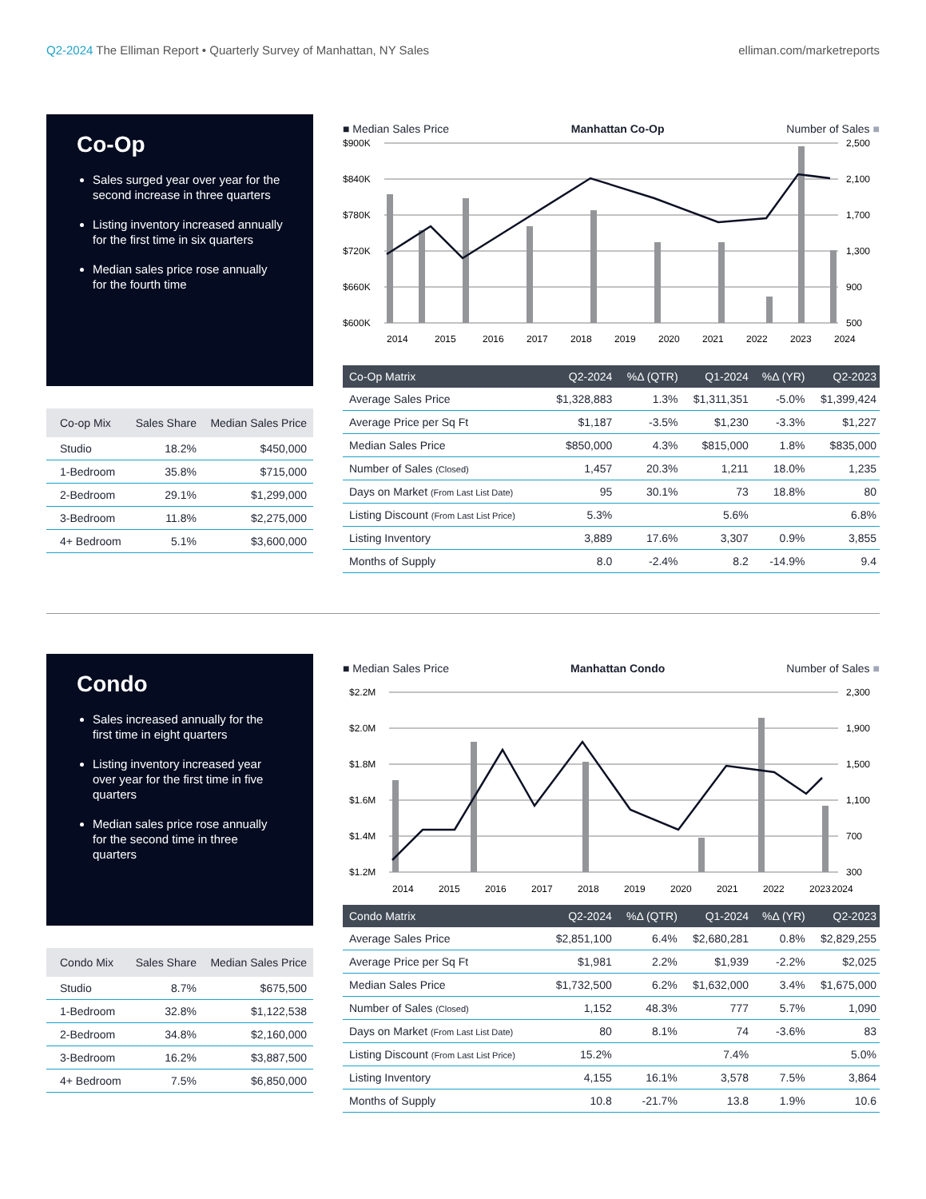Q2-2024 The Elliman Report • Quarterly Survey of Manhattan, NY Sales
elliman.com/marketreports
Co-Op
Sales surged year over year for the second increase in three quarters
Listing inventory increased annually for the first time in six quarters
Median sales price rose annually for the fourth time
| Co-op Mix | Sales Share | Median Sales Price |
| --- | --- | --- |
| Studio | 18.2% | $450,000 |
| 1-Bedroom | 35.8% | $715,000 |
| 2-Bedroom | 29.1% | $1,299,000 |
| 3-Bedroom | 11.8% | $2,275,000 |
| 4+ Bedroom | 5.1% | $3,600,000 |
■ Median Sales Price Manhattan Co-Op Number of Sales ■
$900K
$840K
$780K
$720K
$660K
$600K
2,500
2,100
1,700
1,300
900
500
2014
2015
2016
2017
2018
2019
2020
2021
2022
2023
2024
| Co-Op Matrix | Q2-2024 | %Δ (QTR) | Q1-2024 | %Δ (YR) | Q2-2023 |
| --- | --- | --- | --- | --- | --- |
| Average Sales Price | $1,328,883 | 1.3% | $1,311,351 | -5.0% | $1,399,424 |
| Average Price per Sq Ft | $1,187 | -3.5% | $1,230 | -3.3% | $1,227 |
| Median Sales Price | $850,000 | 4.3% | $815,000 | 1.8% | $835,000 |
| Number of Sales (Closed) | 1,457 | 20.3% | 1,211 | 18.0% | 1,235 |
| Days on Market (From Last List Date) | 95 | 30.1% | 73 | 18.8% | 80 |
| Listing Discount (From Last List Price) | 5.3% | | 5.6% | | 6.8% |
| Listing Inventory | 3,889 | 17.6% | 3,307 | 0.9% | 3,855 |
| Months of Supply | 8.0 | -2.4% | 8.2 | -14.9% | 9.4 |
Condo
Sales increased annually for the first time in eight quarters
Listing inventory increased year over year for the first time in five quarters
Median sales price rose annually for the second time in three quarters
| Condo Mix | Sales Share | Median Sales Price |
| --- | --- | --- |
| Studio | 8.7% | $675,500 |
| 1-Bedroom | 32.8% | $1,122,538 |
| 2-Bedroom | 34.8% | $2,160,000 |
| 3-Bedroom | 16.2% | $3,887,500 |
| 4+ Bedroom | 7.5% | $6,850,000 |
■ Median Sales Price Manhattan Condo Number of Sales ■
$2.2M
$2.0M
$1.8M
$1.6M
$1.4M
$1.2M
2,300
1,900
1,500
1,100
700
300
2014
2015
2016
2017
2018
2019
2020
2021
2022
2023
2024
| Condo Matrix | Q2-2024 | %Δ (QTR) | Q1-2024 | %Δ (YR) | Q2-2023 |
| --- | --- | --- | --- | --- | --- |
| Average Sales Price | $2,851,100 | 6.4% | $2,680,281 | 0.8% | $2,829,255 |
| Average Price per Sq Ft | $1,981 | 2.2% | $1,939 | -2.2% | $2,025 |
| Median Sales Price | $1,732,500 | 6.2% | $1,632,000 | 3.4% | $1,675,000 |
| Number of Sales (Closed) | 1,152 | 48.3% | 777 | 5.7% | 1,090 |
| Days on Market (From Last List Date) | 80 | 8.1% | 74 | -3.6% | 83 |
| Listing Discount (From Last List Price) | 15.2% | | 7.4% | | 5.0% |
| Listing Inventory | 4,155 | 16.1% | 3,578 | 7.5% | 3,864 |
| Months of Supply | 10.8 | -21.7% | 13.8 | 1.9% | 10.6 |